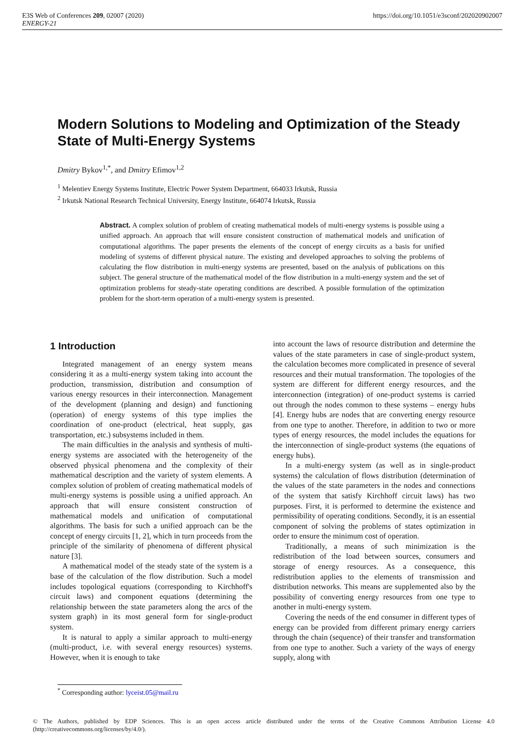E3S Web of Conferences 209, 02007 (2020)
ENERGY-21
https://doi.org/10.1051/e3sconf/202020902007
Modern Solutions to Modeling and Optimization of the Steady State of Multi-Energy Systems
Dmitry Bykov<sup>1,*</sup>, and Dmitry Efimov<sup>1,2</sup>
<sup>1</sup> Melentiev Energy Systems Institute, Electric Power System Department, 664033 Irkutsk, Russia
<sup>2</sup> Irkutsk National Research Technical University, Energy Institute, 664074 Irkutsk, Russia
Abstract. A complex solution of problem of creating mathematical models of multi-energy systems is possible using a unified approach. An approach that will ensure consistent construction of mathematical models and unification of computational algorithms. The paper presents the elements of the concept of energy circuits as a basis for unified modeling of systems of different physical nature. The existing and developed approaches to solving the problems of calculating the flow distribution in multi-energy systems are presented, based on the analysis of publications on this subject. The general structure of the mathematical model of the flow distribution in a multi-energy system and the set of optimization problems for steady-state operating conditions are described. A possible formulation of the optimization problem for the short-term operation of a multi-energy system is presented.
1 Introduction
Integrated management of an energy system means considering it as a multi-energy system taking into account the production, transmission, distribution and consumption of various energy resources in their interconnection. Management of the development (planning and design) and functioning (operation) of energy systems of this type implies the coordination of one-product (electrical, heat supply, gas transportation, etc.) subsystems included in them.
The main difficulties in the analysis and synthesis of multi-energy systems are associated with the heterogeneity of the observed physical phenomena and the complexity of their mathematical description and the variety of system elements. A complex solution of problem of creating mathematical models of multi-energy systems is possible using a unified approach. An approach that will ensure consistent construction of mathematical models and unification of computational algorithms. The basis for such a unified approach can be the concept of energy circuits [1, 2], which in turn proceeds from the principle of the similarity of phenomena of different physical nature [3].
A mathematical model of the steady state of the system is a base of the calculation of the flow distribution. Such a model includes topological equations (corresponding to Kirchhoff's circuit laws) and component equations (determining the relationship between the state parameters along the arcs of the system graph) in its most general form for single-product system.
It is natural to apply a similar approach to multi-energy (multi-product, i.e. with several energy resources) systems. However, when it is enough to take
into account the laws of resource distribution and determine the values of the state parameters in case of single-product system, the calculation becomes more complicated in presence of several resources and their mutual transformation. The topologies of the system are different for different energy resources, and the interconnection (integration) of one-product systems is carried out through the nodes common to these systems – energy hubs [4]. Energy hubs are nodes that are converting energy resource from one type to another. Therefore, in addition to two or more types of energy resources, the model includes the equations for the interconnection of single-product systems (the equations of energy hubs).
In a multi-energy system (as well as in single-product systems) the calculation of flows distribution (determination of the values of the state parameters in the nodes and connections of the system that satisfy Kirchhoff circuit laws) has two purposes. First, it is performed to determine the existence and permissibility of operating conditions. Secondly, it is an essential component of solving the problems of states optimization in order to ensure the minimum cost of operation.
Traditionally, a means of such minimization is the redistribution of the load between sources, consumers and storage of energy resources. As a consequence, this redistribution applies to the elements of transmission and distribution networks. This means are supplemented also by the possibility of converting energy resources from one type to another in multi-energy system.
Covering the needs of the end consumer in different types of energy can be provided from different primary energy carriers through the chain (sequence) of their transfer and transformation from one type to another. Such a variety of the ways of energy supply, along with
<sup>*</sup> Corresponding author: lyceist.05@mail.ru
© The Authors, published by EDP Sciences. This is an open access article distributed under the terms of the Creative Commons Attribution License 4.0 (http://creativecommons.org/licenses/by/4.0/).